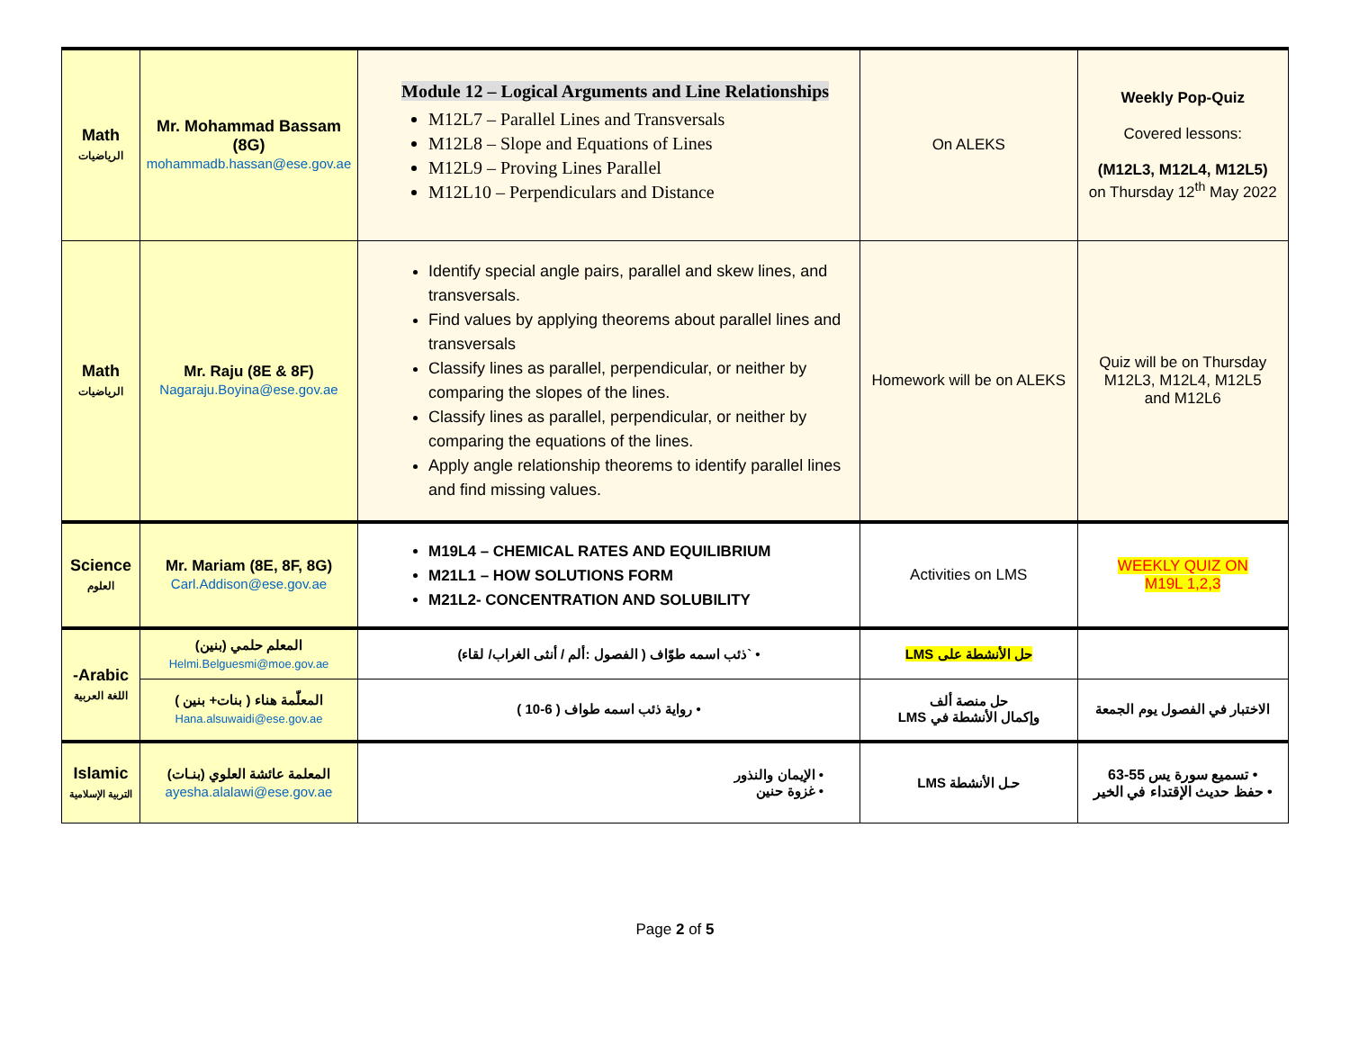| Math الرياضيات | Mr. Mohammad Bassam (8G) mohammadb.hassan@ese.gov.ae | Module 12 – Logical Arguments and Line Relationships M12L7 – Parallel Lines and Transversals M12L8 – Slope and Equations of Lines M12L9 – Proving Lines Parallel M12L10 – Perpendiculars and Distance | On ALEKS | Weekly Pop-Quiz Covered lessons: (M12L3, M12L4, M12L5) on Thursday 12<sup>th</sup> May 2022 |
| Math الرياضيات | Mr. Raju (8E & 8F) Nagaraju.Boyina@ese.gov.ae | Identify special angle pairs, parallel and skew lines, and transversals. Find values by applying theorems about parallel lines and transversals Classify lines as parallel, perpendicular, or neither by comparing the slopes of the lines. Classify lines as parallel, perpendicular, or neither by comparing the equations of the lines. Apply angle relationship theorems to identify parallel lines and find missing values. | Homework will be on ALEKS | Quiz will be on Thursday M12L3, M12L4, M12L5 and M12L6 |
| Science العلوم | Mr. Mariam (8E, 8F, 8G) Carl.Addison@ese.gov.ae | M19L4 – CHEMICAL RATES AND EQUILIBRIUM M21L1 – HOW SOLUTIONS FORM M21L2- CONCENTRATION AND SOLUBILITY | Activities on LMS | WEEKLY QUIZ ON M19L 1,2,3 |
| -Arabic اللغة العربية | المعلم حلمي (بنين) Helmi.Belguesmi@moe.gov.ae | • `ذئب اسمه طوّاف ( الفصول :ألم / أنثى الغراب/ لقاء) | حل الأنشطة على LMS | |
| | المعلّمة هناء ( بنات+ بنين ) Hana.alsuwaidi@ese.gov.ae | • رواية ذئب اسمه طواف ( 6-10 ) | حل منصة ألف وإكمال الأنشطة في LMS | الاختبار في الفصول يوم الجمعة |
| Islamic التربية الإسلامية | المعلمة عائشة العلوي (بنـات) ayesha.alalawi@ese.gov.ae | • الإيمان والنذور • غزوة حنين | حـل الأنشطة LMS | • تسميع سورة يس 55-63 • حفظ حديث الإقتداء في الخير |
Page 2 of 5